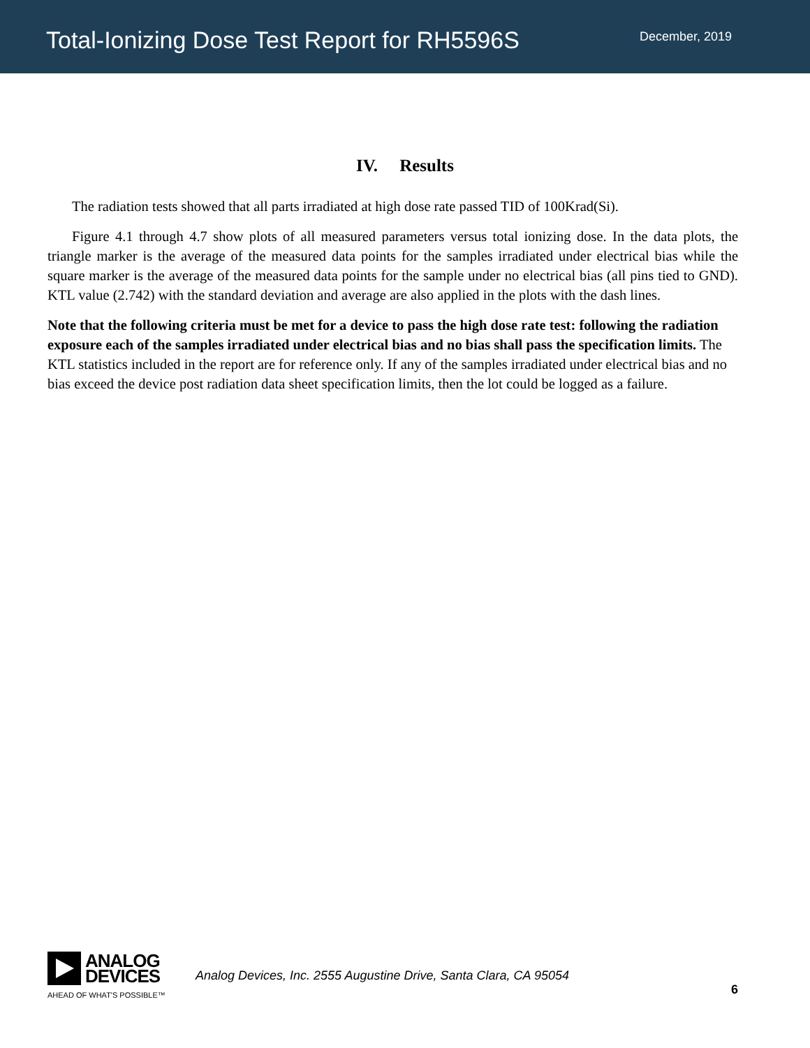Total-Ionizing Dose Test Report for RH5596S
December, 2019
IV. Results
The radiation tests showed that all parts irradiated at high dose rate passed TID of 100Krad(Si).
Figure 4.1 through 4.7 show plots of all measured parameters versus total ionizing dose. In the data plots, the triangle marker is the average of the measured data points for the samples irradiated under electrical bias while the square marker is the average of the measured data points for the sample under no electrical bias (all pins tied to GND). KTL value (2.742) with the standard deviation and average are also applied in the plots with the dash lines.
Note that the following criteria must be met for a device to pass the high dose rate test: following the radiation exposure each of the samples irradiated under electrical bias and no bias shall pass the specification limits. The KTL statistics included in the report are for reference only. If any of the samples irradiated under electrical bias and no bias exceed the device post radiation data sheet specification limits, then the lot could be logged as a failure.
ANALOG
DEVICES
AHEAD OF WHAT'S POSSIBLE™
Analog Devices, Inc. 2555 Augustine Drive, Santa Clara, CA 95054
6